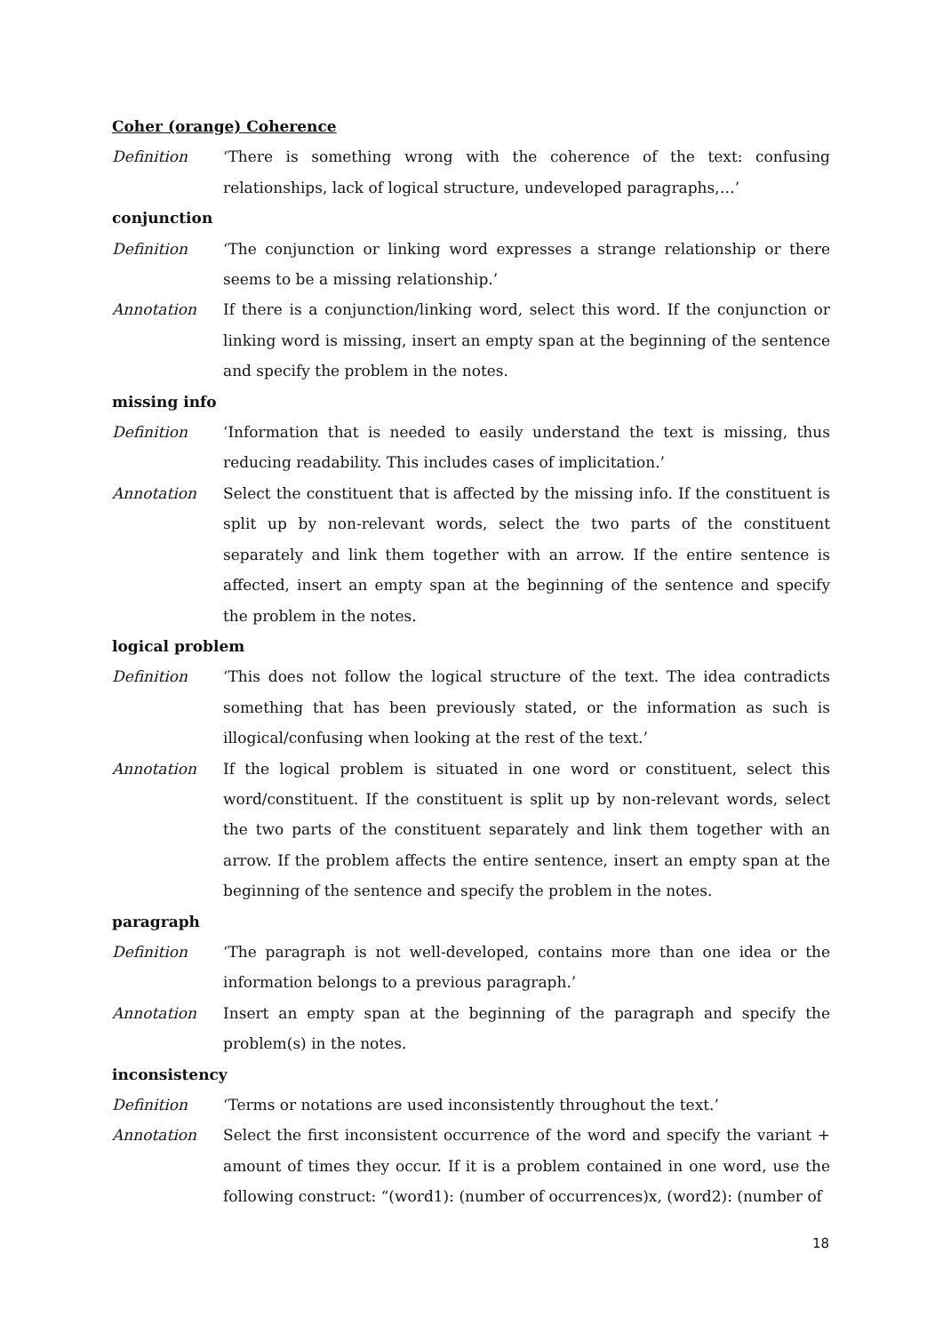Coher (orange) Coherence
Definition ‘There is something wrong with the coherence of the text: confusing relationships, lack of logical structure, undeveloped paragraphs,…’
conjunction
Definition ‘The conjunction or linking word expresses a strange relationship or there seems to be a missing relationship.’
Annotation If there is a conjunction/linking word, select this word. If the conjunction or linking word is missing, insert an empty span at the beginning of the sentence and specify the problem in the notes.
missing info
Definition ‘Information that is needed to easily understand the text is missing, thus reducing readability. This includes cases of implicitation.’
Annotation Select the constituent that is affected by the missing info. If the constituent is split up by non-relevant words, select the two parts of the constituent separately and link them together with an arrow. If the entire sentence is affected, insert an empty span at the beginning of the sentence and specify the problem in the notes.
logical problem
Definition ‘This does not follow the logical structure of the text. The idea contradicts something that has been previously stated, or the information as such is illogical/confusing when looking at the rest of the text.’
Annotation If the logical problem is situated in one word or constituent, select this word/constituent. If the constituent is split up by non-relevant words, select the two parts of the constituent separately and link them together with an arrow. If the problem affects the entire sentence, insert an empty span at the beginning of the sentence and specify the problem in the notes.
paragraph
Definition ‘The paragraph is not well-developed, contains more than one idea or the information belongs to a previous paragraph.’
Annotation Insert an empty span at the beginning of the paragraph and specify the problem(s) in the notes.
inconsistency
Definition ‘Terms or notations are used inconsistently throughout the text.’
Annotation Select the first inconsistent occurrence of the word and specify the variant + amount of times they occur. If it is a problem contained in one word, use the following construct: “(word1): (number of occurrences)x, (word2): (number of
18